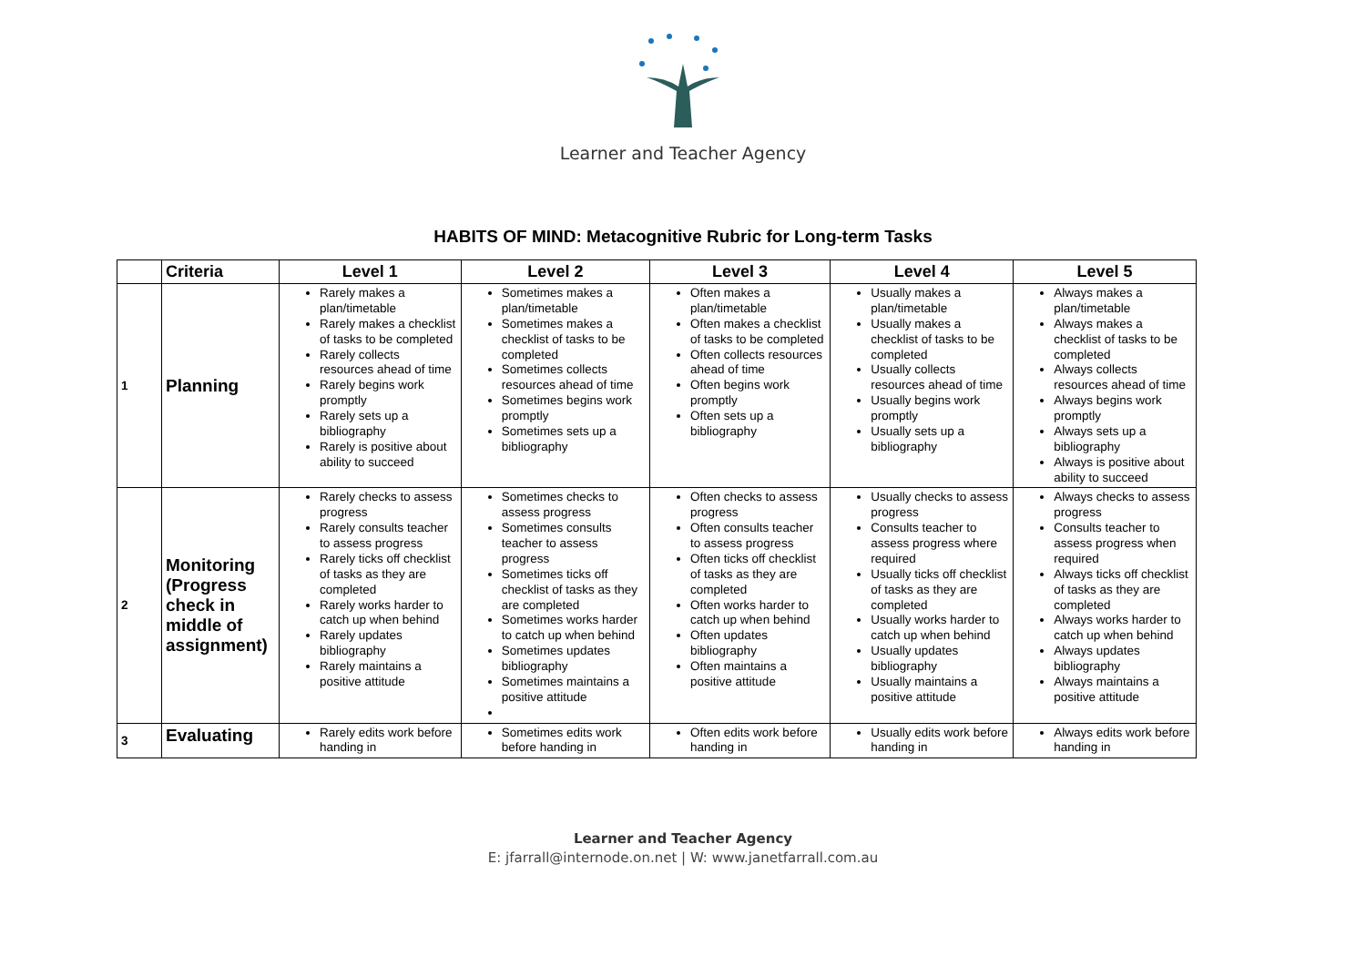Learner and Teacher Agency
HABITS OF MIND: Metacognitive Rubric for Long-term Tasks
| | Criteria | Level 1 | Level 2 | Level 3 | Level 4 | Level 5 |
| --- | --- | --- | --- | --- | --- | --- |
| 1 | Planning | Rarely makes a plan/timetable Rarely makes a checklist of tasks to be completed Rarely collects resources ahead of time Rarely begins work promptly Rarely sets up a bibliography Rarely is positive about ability to succeed | Sometimes makes a plan/timetable Sometimes makes a checklist of tasks to be completed Sometimes collects resources ahead of time Sometimes begins work promptly Sometimes sets up a bibliography | Often makes a plan/timetable Often makes a checklist of tasks to be completed Often collects resources ahead of time Often begins work promptly Often sets up a bibliography | Usually makes a plan/timetable Usually makes a checklist of tasks to be completed Usually collects resources ahead of time Usually begins work promptly Usually sets up a bibliography | Always makes a plan/timetable Always makes a checklist of tasks to be completed Always collects resources ahead of time Always begins work promptly Always sets up a bibliography Always is positive about ability to succeed |
| 2 | Monitoring (Progress check in middle of assignment) | Rarely checks to assess progress Rarely consults teacher to assess progress Rarely ticks off checklist of tasks as they are completed Rarely works harder to catch up when behind Rarely updates bibliography Rarely maintains a positive attitude | Sometimes checks to assess progress Sometimes consults teacher to assess progress Sometimes ticks off checklist of tasks as they are completed Sometimes works harder to catch up when behind Sometimes updates bibliography Sometimes maintains a positive attitude | Often checks to assess progress Often consults teacher to assess progress Often ticks off checklist of tasks as they are completed Often works harder to catch up when behind Often updates bibliography Often maintains a positive attitude | Usually checks to assess progress Consults teacher to assess progress where required Usually ticks off checklist of tasks as they are completed Usually works harder to catch up when behind Usually updates bibliography Usually maintains a positive attitude | Always checks to assess progress Consults teacher to assess progress when required Always ticks off checklist of tasks as they are completed Always works harder to catch up when behind Always updates bibliography Always maintains a positive attitude |
| 3 | Evaluating | Rarely edits work before handing in | Sometimes edits work before handing in | Often edits work before handing in | Usually edits work before handing in | Always edits work before handing in |
Learner and Teacher Agency
E: jfarrall@internode.on.net | W: www.janetfarrall.com.au